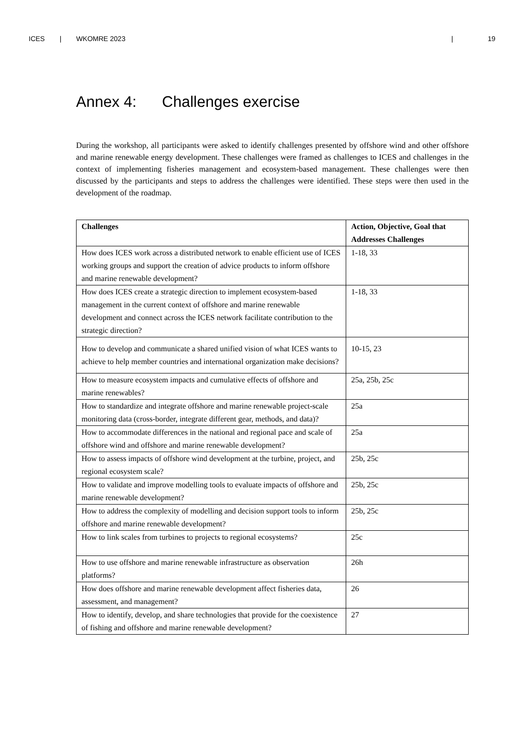ICES | WKOMRE 2023 | 19
Annex 4: Challenges exercise
During the workshop, all participants were asked to identify challenges presented by offshore wind and other offshore and marine renewable energy development. These challenges were framed as challenges to ICES and challenges in the context of implementing fisheries management and ecosystem-based management. These challenges were then discussed by the participants and steps to address the challenges were identified. These steps were then used in the development of the roadmap.
| Challenges | Action, Objective, Goal that Addresses Challenges |
| --- | --- |
| How does ICES work across a distributed network to enable efficient use of ICES working groups and support the creation of advice products to inform offshore and marine renewable development? | 1-18, 33 |
| How does ICES create a strategic direction to implement ecosystem-based management in the current context of offshore and marine renewable development and connect across the ICES network facilitate contribution to the strategic direction? | 1-18, 33 |
| How to develop and communicate a shared unified vision of what ICES wants to achieve to help member countries and international organization make decisions? | 10-15, 23 |
| How to measure ecosystem impacts and cumulative effects of offshore and marine renewables? | 25a, 25b, 25c |
| How to standardize and integrate offshore and marine renewable project-scale monitoring data (cross-border, integrate different gear, methods, and data)? | 25a |
| How to accommodate differences in the national and regional pace and scale of offshore wind and offshore and marine renewable development? | 25a |
| How to assess impacts of offshore wind development at the turbine, project, and regional ecosystem scale? | 25b, 25c |
| How to validate and improve modelling tools to evaluate impacts of offshore and marine renewable development? | 25b, 25c |
| How to address the complexity of modelling and decision support tools to inform offshore and marine renewable development? | 25b, 25c |
| How to link scales from turbines to projects to regional ecosystems? | 25c |
| How to use offshore and marine renewable infrastructure as observation platforms? | 26h |
| How does offshore and marine renewable development affect fisheries data, assessment, and management? | 26 |
| How to identify, develop, and share technologies that provide for the coexistence of fishing and offshore and marine renewable development? | 27 |